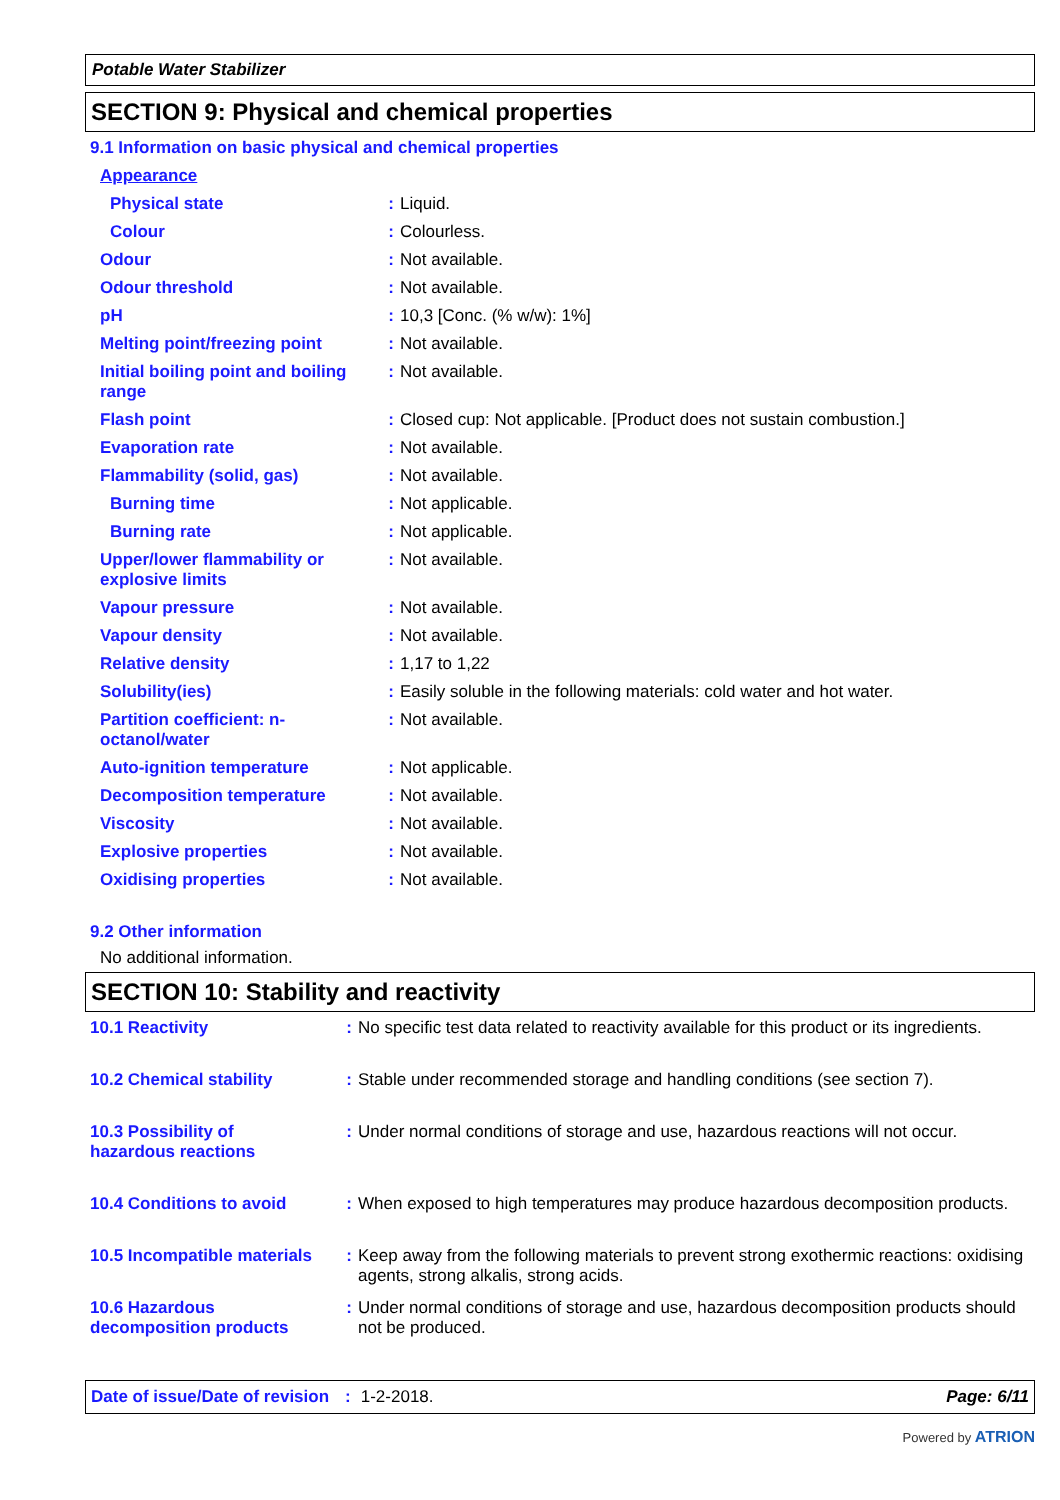Potable Water Stabilizer
SECTION 9: Physical and chemical properties
9.1 Information on basic physical and chemical properties
| Appearance | | |
| Physical state | : | Liquid. |
| Colour | : | Colourless. |
| Odour | : | Not available. |
| Odour threshold | : | Not available. |
| pH | : | 10,3 [Conc. (% w/w): 1%] |
| Melting point/freezing point | : | Not available. |
| Initial boiling point and boiling range | : | Not available. |
| Flash point | : | Closed cup: Not applicable. [Product does not sustain combustion.] |
| Evaporation rate | : | Not available. |
| Flammability (solid, gas) | : | Not available. |
| Burning time | : | Not applicable. |
| Burning rate | : | Not applicable. |
| Upper/lower flammability or explosive limits | : | Not available. |
| Vapour pressure | : | Not available. |
| Vapour density | : | Not available. |
| Relative density | : | 1,17 to 1,22 |
| Solubility(ies) | : | Easily soluble in the following materials: cold water and hot water. |
| Partition coefficient: n-octanol/water | : | Not available. |
| Auto-ignition temperature | : | Not applicable. |
| Decomposition temperature | : | Not available. |
| Viscosity | : | Not available. |
| Explosive properties | : | Not available. |
| Oxidising properties | : | Not available. |
9.2 Other information
No additional information.
SECTION 10: Stability and reactivity
| 10.1 Reactivity | : | No specific test data related to reactivity available for this product or its ingredients. |
| 10.2 Chemical stability | : | Stable under recommended storage and handling conditions (see section 7). |
| 10.3 Possibility of hazardous reactions | : | Under normal conditions of storage and use, hazardous reactions will not occur. |
| 10.4 Conditions to avoid | : | When exposed to high temperatures may produce hazardous decomposition products. |
| 10.5 Incompatible materials | : | Keep away from the following materials to prevent strong exothermic reactions: oxidising agents, strong alkalis, strong acids. |
| 10.6 Hazardous decomposition products | : | Under normal conditions of storage and use, hazardous decomposition products should not be produced. |
Date of issue/Date of revision: 1-2-2018. Page: 6/11
Powered by ATRION